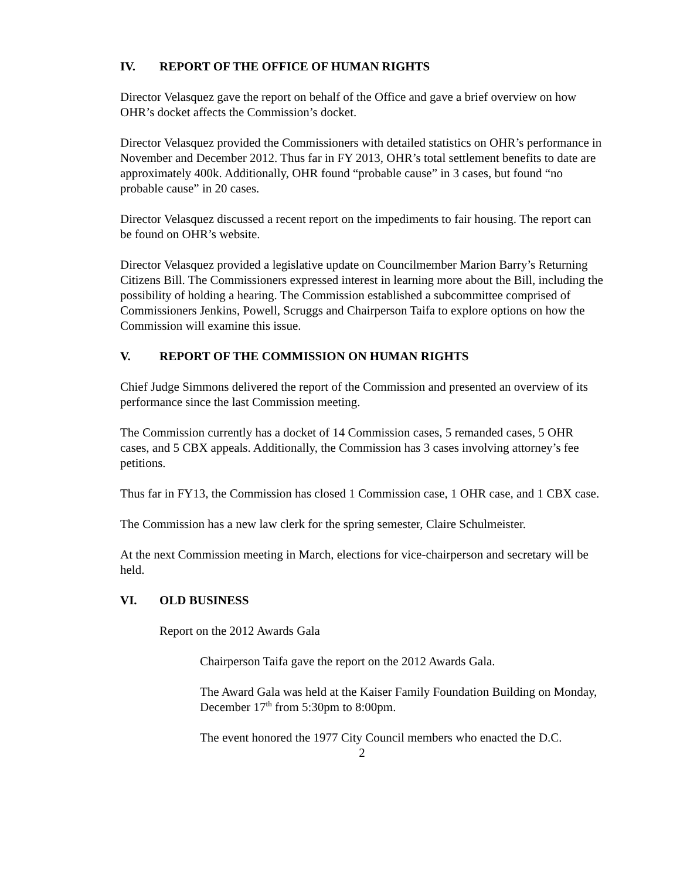IV. REPORT OF THE OFFICE OF HUMAN RIGHTS
Director Velasquez gave the report on behalf of the Office and gave a brief overview on how OHR’s docket affects the Commission’s docket.
Director Velasquez provided the Commissioners with detailed statistics on OHR’s performance in November and December 2012. Thus far in FY 2013, OHR’s total settlement benefits to date are approximately 400k. Additionally, OHR found “probable cause” in 3 cases, but found “no probable cause” in 20 cases.
Director Velasquez discussed a recent report on the impediments to fair housing. The report can be found on OHR’s website.
Director Velasquez provided a legislative update on Councilmember Marion Barry’s Returning Citizens Bill. The Commissioners expressed interest in learning more about the Bill, including the possibility of holding a hearing. The Commission established a subcommittee comprised of Commissioners Jenkins, Powell, Scruggs and Chairperson Taifa to explore options on how the Commission will examine this issue.
V. REPORT OF THE COMMISSION ON HUMAN RIGHTS
Chief Judge Simmons delivered the report of the Commission and presented an overview of its performance since the last Commission meeting.
The Commission currently has a docket of 14 Commission cases, 5 remanded cases, 5 OHR cases, and 5 CBX appeals. Additionally, the Commission has 3 cases involving attorney’s fee petitions.
Thus far in FY13, the Commission has closed 1 Commission case, 1 OHR case, and 1 CBX case.
The Commission has a new law clerk for the spring semester, Claire Schulmeister.
At the next Commission meeting in March, elections for vice-chairperson and secretary will be held.
VI. OLD BUSINESS
Report on the 2012 Awards Gala
Chairperson Taifa gave the report on the 2012 Awards Gala.
The Award Gala was held at the Kaiser Family Foundation Building on Monday, December 17<sup>th</sup> from 5:30pm to 8:00pm.
The event honored the 1977 City Council members who enacted the D.C.
2